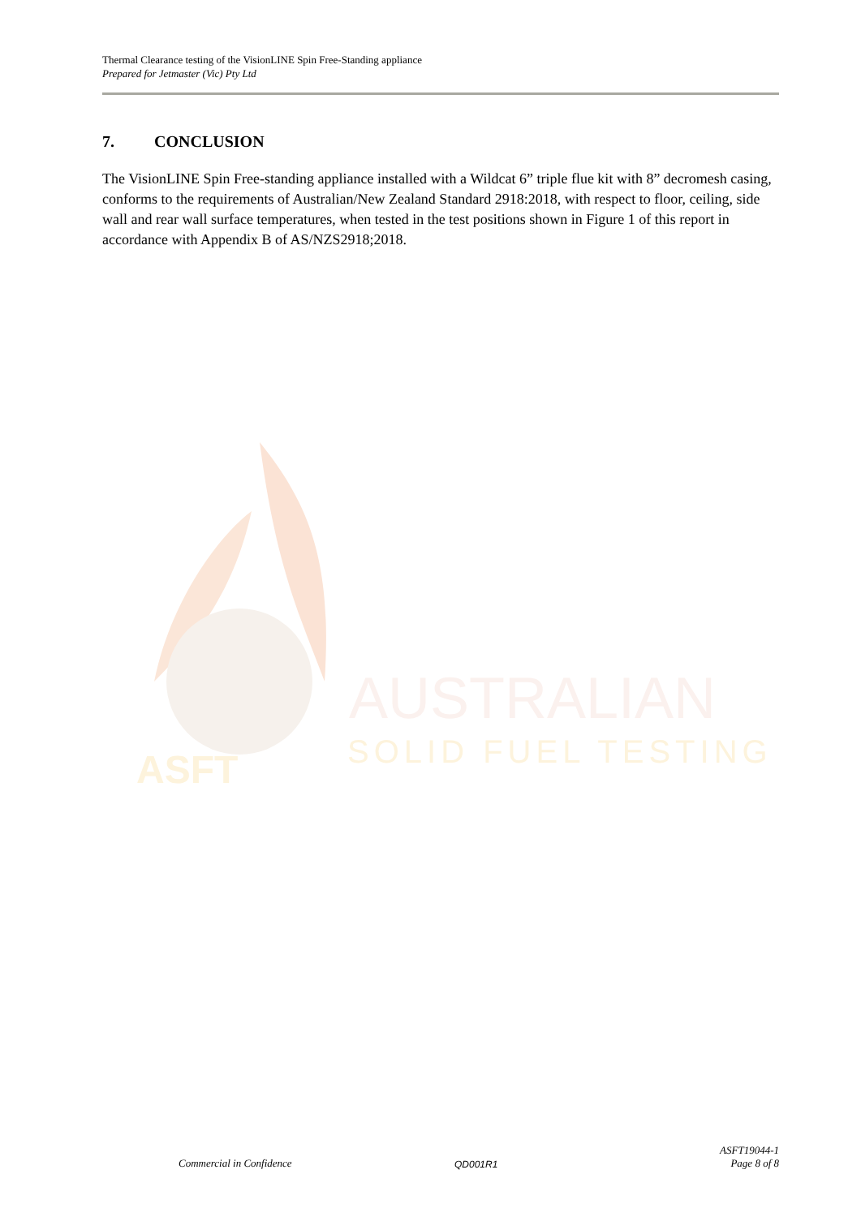Thermal Clearance testing of the VisionLINE Spin Free-Standing appliance
Prepared for Jetmaster (Vic) Pty Ltd
7. CONCLUSION
The VisionLINE Spin Free-standing appliance installed with a Wildcat 6” triple flue kit with 8” decromesh casing, conforms to the requirements of Australian/New Zealand Standard 2918:2018, with respect to floor, ceiling, side wall and rear wall surface temperatures, when tested in the test positions shown in Figure 1 of this report in accordance with Appendix B of AS/NZS2918;2018.
ASFT
AUSTRALIAN
SOLID FUEL TESTING
Commercial in Confidence QD001R1 ASFT19044-1
Page 8 of 8